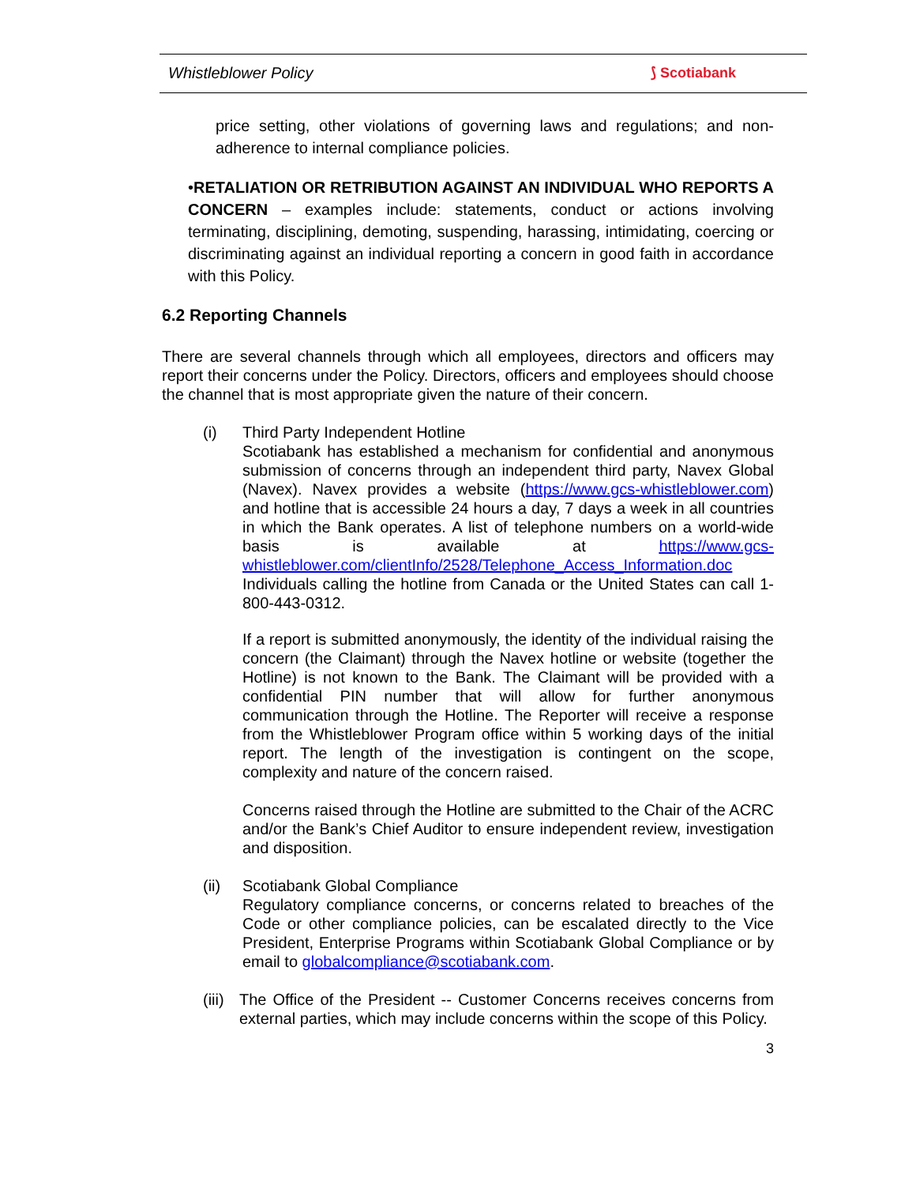Whistleblower Policy ⟆ Scotiabank
price setting, other violations of governing laws and regulations; and non-adherence to internal compliance policies.
•RETALIATION OR RETRIBUTION AGAINST AN INDIVIDUAL WHO REPORTS A CONCERN – examples include: statements, conduct or actions involving terminating, disciplining, demoting, suspending, harassing, intimidating, coercing or discriminating against an individual reporting a concern in good faith in accordance with this Policy.
6.2 Reporting Channels
There are several channels through which all employees, directors and officers may report their concerns under the Policy. Directors, officers and employees should choose the channel that is most appropriate given the nature of their concern.
(i) Third Party Independent Hotline
Scotiabank has established a mechanism for confidential and anonymous submission of concerns through an independent third party, Navex Global (Navex). Navex provides a website (https://www.gcs-whistleblower.com) and hotline that is accessible 24 hours a day, 7 days a week in all countries in which the Bank operates. A list of telephone numbers on a world-wide basis is available at https://www.gcs-whistleblower.com/clientInfo/2528/Telephone_Access_Information.doc Individuals calling the hotline from Canada or the United States can call 1-800-443-0312.
If a report is submitted anonymously, the identity of the individual raising the concern (the Claimant) through the Navex hotline or website (together the Hotline) is not known to the Bank. The Claimant will be provided with a confidential PIN number that will allow for further anonymous communication through the Hotline. The Reporter will receive a response from the Whistleblower Program office within 5 working days of the initial report. The length of the investigation is contingent on the scope, complexity and nature of the concern raised.
Concerns raised through the Hotline are submitted to the Chair of the ACRC and/or the Bank’s Chief Auditor to ensure independent review, investigation and disposition.
(ii) Scotiabank Global Compliance
Regulatory compliance concerns, or concerns related to breaches of the Code or other compliance policies, can be escalated directly to the Vice President, Enterprise Programs within Scotiabank Global Compliance or by email to globalcompliance@scotiabank.com.
(iii)
The Office of the President -- Customer Concerns receives concerns from external parties, which may include concerns within the scope of this Policy.
3